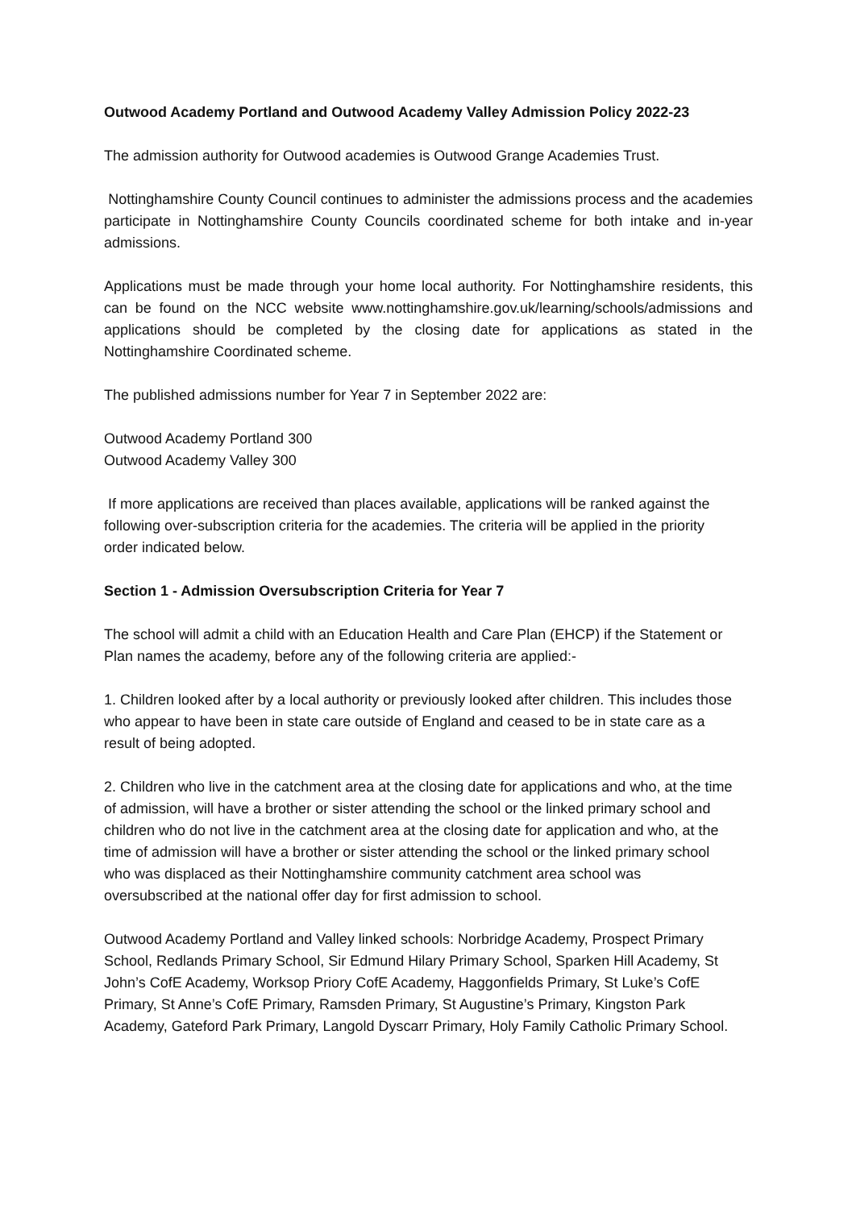Outwood Academy Portland and Outwood Academy Valley Admission Policy 2022-23
The admission authority for Outwood academies is Outwood Grange Academies Trust.
Nottinghamshire County Council continues to administer the admissions process and the academies participate in Nottinghamshire County Councils coordinated scheme for both intake and in-year admissions.
Applications must be made through your home local authority. For Nottinghamshire residents, this can be found on the NCC website www.nottinghamshire.gov.uk/learning/schools/admissions and applications should be completed by the closing date for applications as stated in the Nottinghamshire Coordinated scheme.
The published admissions number for Year 7 in September 2022 are:
Outwood Academy Portland 300
Outwood Academy Valley 300
If more applications are received than places available, applications will be ranked against the following over-subscription criteria for the academies. The criteria will be applied in the priority order indicated below.
Section 1 - Admission Oversubscription Criteria for Year 7
The school will admit a child with an Education Health and Care Plan (EHCP) if the Statement or Plan names the academy, before any of the following criteria are applied:-
1. Children looked after by a local authority or previously looked after children. This includes those who appear to have been in state care outside of England and ceased to be in state care as a result of being adopted.
2. Children who live in the catchment area at the closing date for applications and who, at the time of admission, will have a brother or sister attending the school or the linked primary school and children who do not live in the catchment area at the closing date for application and who, at the time of admission will have a brother or sister attending the school or the linked primary school who was displaced as their Nottinghamshire community catchment area school was oversubscribed at the national offer day for first admission to school.
Outwood Academy Portland and Valley linked schools: Norbridge Academy, Prospect Primary School, Redlands Primary School, Sir Edmund Hilary Primary School, Sparken Hill Academy, St John’s CofE Academy, Worksop Priory CofE Academy, Haggonfields Primary, St Luke’s CofE Primary, St Anne’s CofE Primary, Ramsden Primary, St Augustine’s Primary, Kingston Park Academy, Gateford Park Primary, Langold Dyscarr Primary, Holy Family Catholic Primary School.